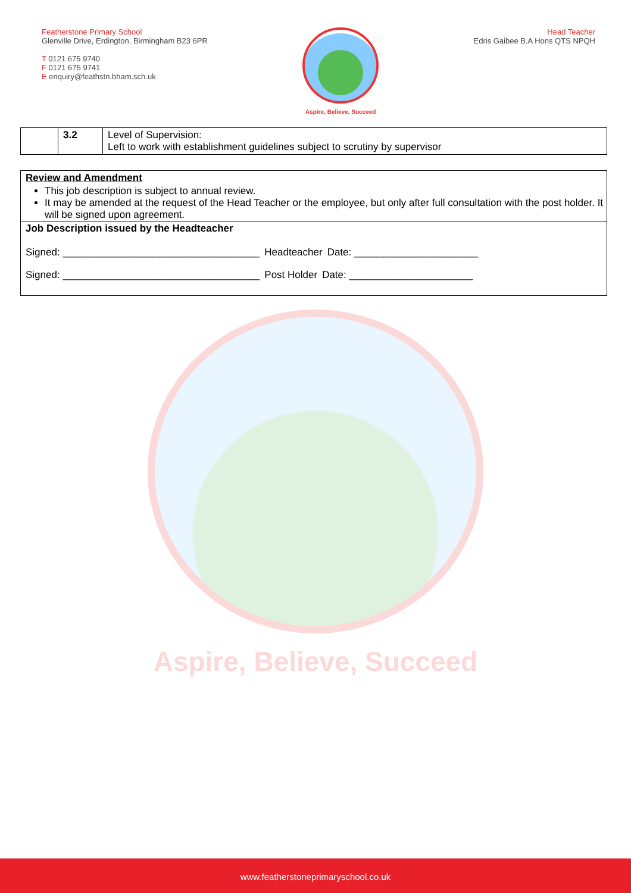Aspire, Believe, Succeed
Featherstone Primary School
Glenville Drive, Erdington, Birmingham B23 6PR
T 0121 675 9740
F 0121 675 9741
E enquiry@feathstn.bham.sch.uk
Aspire, Believe, Succeed
Head Teacher
Edris Gaibee B.A Hons QTS NPQH
| | 3.2 | Level of Supervision: Left to work with establishment guidelines subject to scrutiny by supervisor |
Review and Amendment
This job description is subject to annual review.
It may be amended at the request of the Head Teacher or the employee, but only after full consultation with the post holder. It will be signed upon agreement.
Job Description issued by the Headteacher
Signed: ___________________________________ Headteacher Date: ______________________
Signed: ___________________________________ Post Holder Date: ______________________
www.featherstoneprimaryschool.co.uk